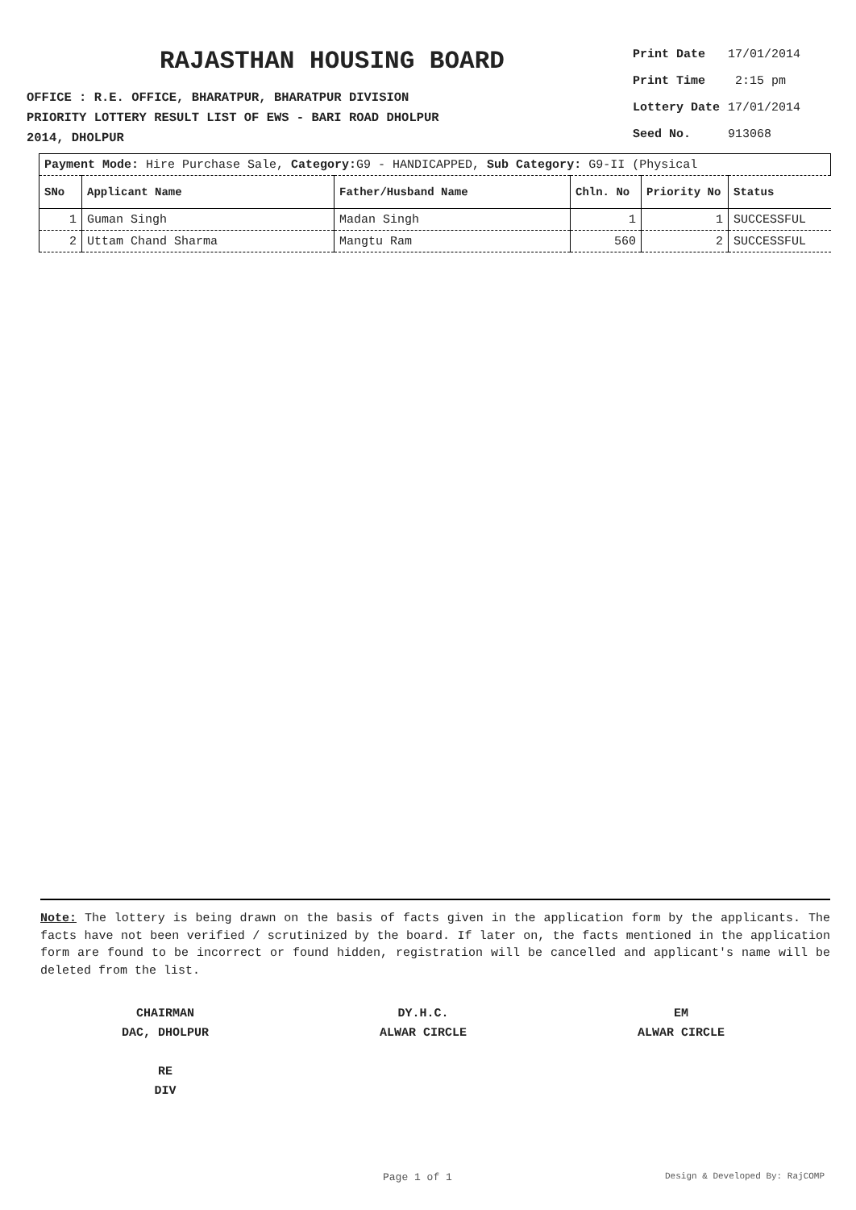RAJASTHAN HOUSING BOARD
OFFICE : R.E. OFFICE, BHARATPUR, BHARATPUR DIVISION
PRIORITY LOTTERY RESULT LIST OF EWS - BARI ROAD DHOLPUR
2014, DHOLPUR
| Print Date | 17/01/2014 |
| Print Time | 2:15 pm |
| Lottery Date | 17/01/2014 |
| Seed No. | 913068 |
| Payment Mode: Hire Purchase Sale, Category: G9 - HANDICAPPED, Sub Category: G9-II (Physical | | | | | |
| SNo | Applicant Name | Father/Husband Name | Chln. No | Priority No | Status |
| 1 | Guman Singh | Madan Singh | 1 | 1 | SUCCESSFUL |
| 2 | Uttam Chand Sharma | Mangtu Ram | 560 | 2 | SUCCESSFUL |
Note: The lottery is being drawn on the basis of facts given in the application form by the applicants. The facts have not been verified / scrutinized by the board. If later on, the facts mentioned in the application form are found to be incorrect or found hidden, registration will be cancelled and applicant's name will be deleted from the list.
CHAIRMAN
DAC, DHOLPUR
RE
DIV
DY.H.C.
ALWAR CIRCLE
EM
ALWAR CIRCLE
Page 1 of 1 Design & Developed By: RajCOMP